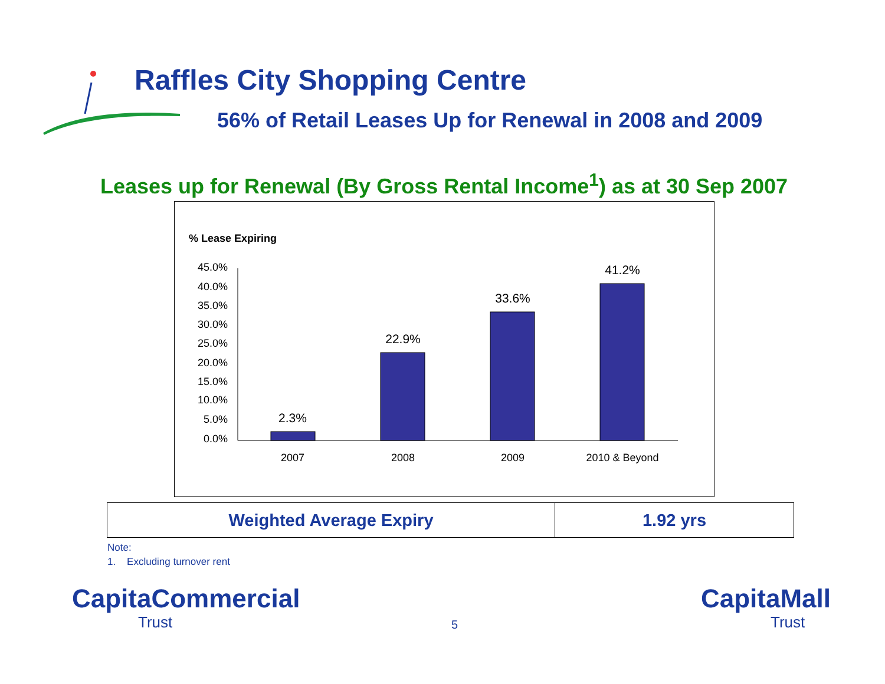Raffles City Shopping Centre
56% of Retail Leases Up for Renewal in 2008 and 2009
Leases up for Renewal (By Gross Rental Income<sup>1</sup>) as at 30 Sep 2007
% Lease Expiring
45.0%
40.0%
35.0%
30.0%
25.0%
20.0%
15.0%
10.0%
5.0%
0.0%
2.3%
22.9%
33.6%
41.2%
2007
2008
2009
2010 & Beyond
| Weighted Average Expiry | 1.92 yrs |
Note:
1. Excluding turnover rent
CapitaCommercial
Trust
5
CapitaMall
Trust